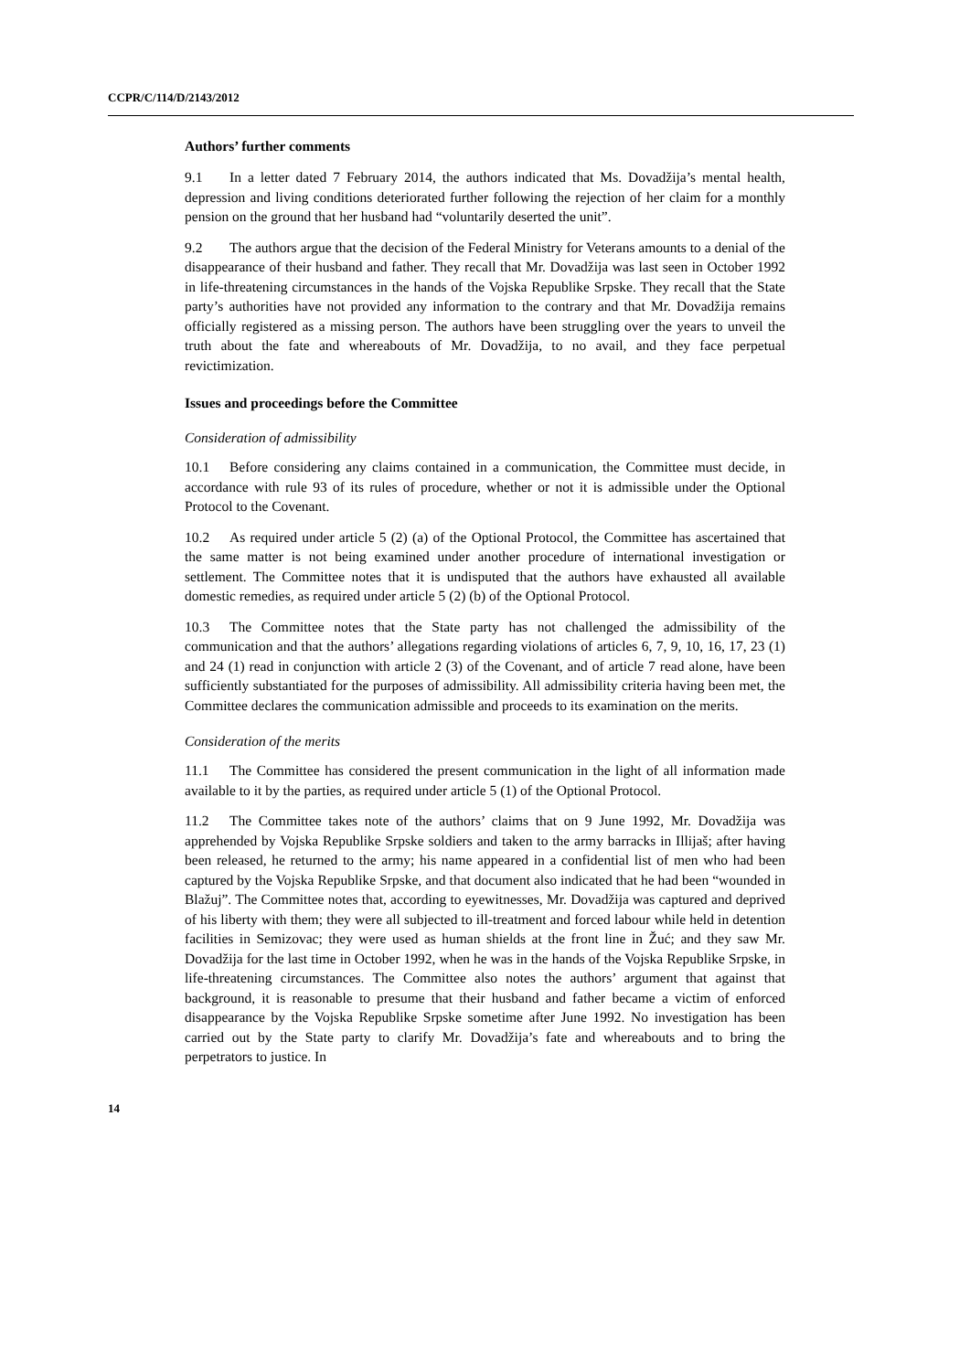CCPR/C/114/D/2143/2012
Authors’ further comments
9.1 In a letter dated 7 February 2014, the authors indicated that Ms. Dovadžija’s mental health, depression and living conditions deteriorated further following the rejection of her claim for a monthly pension on the ground that her husband had “voluntarily deserted the unit”.
9.2 The authors argue that the decision of the Federal Ministry for Veterans amounts to a denial of the disappearance of their husband and father. They recall that Mr. Dovadžija was last seen in October 1992 in life-threatening circumstances in the hands of the Vojska Republike Srpske. They recall that the State party’s authorities have not provided any information to the contrary and that Mr. Dovadžija remains officially registered as a missing person. The authors have been struggling over the years to unveil the truth about the fate and whereabouts of Mr. Dovadžija, to no avail, and they face perpetual revictimization.
Issues and proceedings before the Committee
Consideration of admissibility
10.1 Before considering any claims contained in a communication, the Committee must decide, in accordance with rule 93 of its rules of procedure, whether or not it is admissible under the Optional Protocol to the Covenant.
10.2 As required under article 5 (2) (a) of the Optional Protocol, the Committee has ascertained that the same matter is not being examined under another procedure of international investigation or settlement. The Committee notes that it is undisputed that the authors have exhausted all available domestic remedies, as required under article 5 (2) (b) of the Optional Protocol.
10.3 The Committee notes that the State party has not challenged the admissibility of the communication and that the authors’ allegations regarding violations of articles 6, 7, 9, 10, 16, 17, 23 (1) and 24 (1) read in conjunction with article 2 (3) of the Covenant, and of article 7 read alone, have been sufficiently substantiated for the purposes of admissibility. All admissibility criteria having been met, the Committee declares the communication admissible and proceeds to its examination on the merits.
Consideration of the merits
11.1 The Committee has considered the present communication in the light of all information made available to it by the parties, as required under article 5 (1) of the Optional Protocol.
11.2 The Committee takes note of the authors’ claims that on 9 June 1992, Mr. Dovadžija was apprehended by Vojska Republike Srpske soldiers and taken to the army barracks in Illijaš; after having been released, he returned to the army; his name appeared in a confidential list of men who had been captured by the Vojska Republike Srpske, and that document also indicated that he had been “wounded in Blažuj”. The Committee notes that, according to eyewitnesses, Mr. Dovadžija was captured and deprived of his liberty with them; they were all subjected to ill-treatment and forced labour while held in detention facilities in Semizovac; they were used as human shields at the front line in Žuć; and they saw Mr. Dovadžija for the last time in October 1992, when he was in the hands of the Vojska Republike Srpske, in life-threatening circumstances. The Committee also notes the authors’ argument that against that background, it is reasonable to presume that their husband and father became a victim of enforced disappearance by the Vojska Republike Srpske sometime after June 1992. No investigation has been carried out by the State party to clarify Mr. Dovadžija’s fate and whereabouts and to bring the perpetrators to justice. In
14